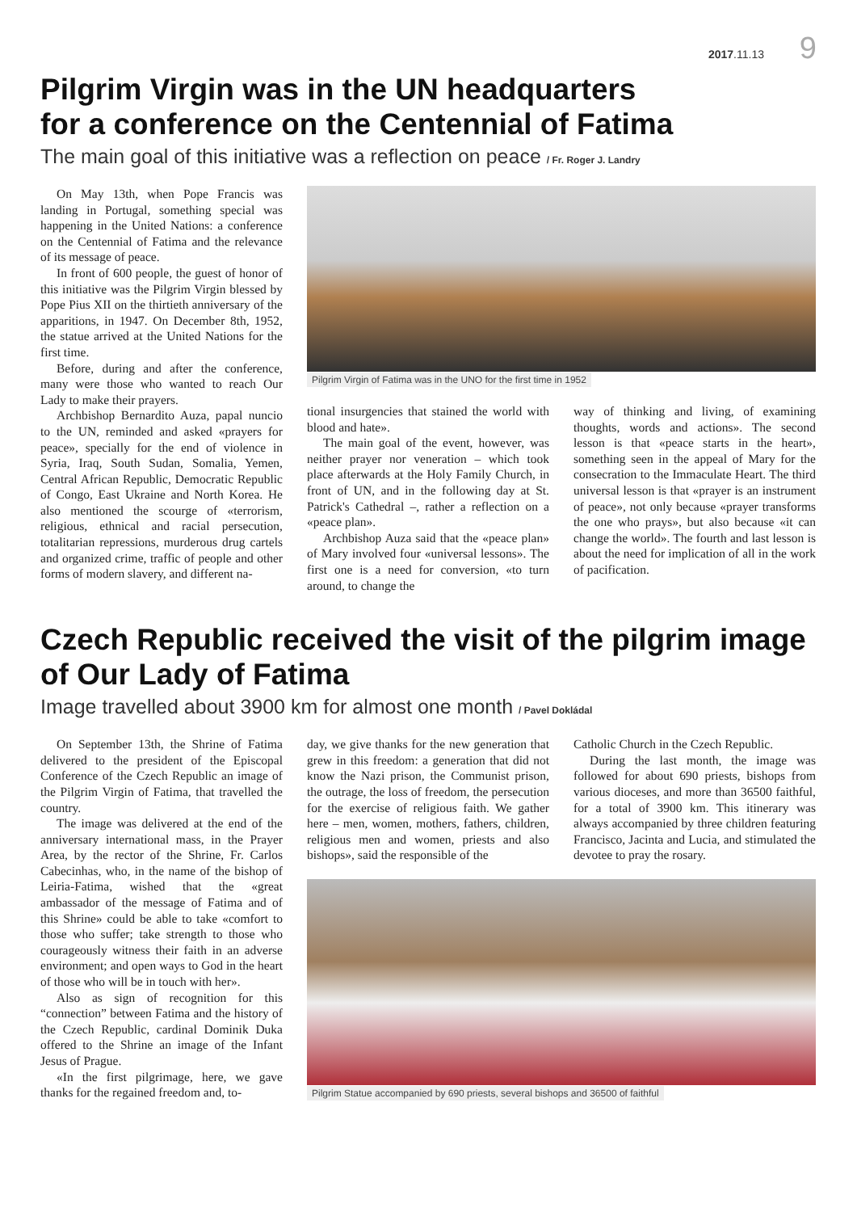2017.11.13 9
Pilgrim Virgin was in the UN headquarters
for a conference on the Centennial of Fatima
The main goal of this initiative was a reflection on peace / Fr. Roger J. Landry
On May 13th, when Pope Francis was landing in Portugal, something special was happening in the United Nations: a conference on the Centennial of Fatima and the relevance of its message of peace.
In front of 600 people, the guest of honor of this initiative was the Pilgrim Virgin blessed by Pope Pius XII on the thirtieth anniversary of the apparitions, in 1947. On December 8th, 1952, the statue arrived at the United Nations for the first time.
Before, during and after the conference, many were those who wanted to reach Our Lady to make their prayers.
Archbishop Bernardito Auza, papal nuncio to the UN, reminded and asked «prayers for peace», specially for the end of violence in Syria, Iraq, South Sudan, Somalia, Yemen, Central African Republic, Democratic Republic of Congo, East Ukraine and North Korea. He also mentioned the scourge of «terrorism, religious, ethnical and racial persecution, totalitarian repressions, murderous drug cartels and organized crime, traffic of people and other forms of modern slavery, and different na-
Pilgrim Virgin of Fatima was in the UNO for the first time in 1952
tional insurgencies that stained the world with blood and hate».
The main goal of the event, however, was neither prayer nor veneration – which took place afterwards at the Holy Family Church, in front of UN, and in the following day at St. Patrick's Cathedral –, rather a reflection on a «peace plan».
Archbishop Auza said that the «peace plan» of Mary involved four «universal lessons». The first one is a need for conversion, «to turn around, to change the
way of thinking and living, of examining thoughts, words and actions». The second lesson is that «peace starts in the heart», something seen in the appeal of Mary for the consecration to the Immaculate Heart. The third universal lesson is that «prayer is an instrument of peace», not only because «prayer transforms the one who prays», but also because «it can change the world». The fourth and last lesson is about the need for implication of all in the work of pacification.
Czech Republic received the visit of the pilgrim image
of Our Lady of Fatima
Image travelled about 3900 km for almost one month / Pavel Dokládal
On September 13th, the Shrine of Fatima delivered to the president of the Episcopal Conference of the Czech Republic an image of the Pilgrim Virgin of Fatima, that travelled the country.
The image was delivered at the end of the anniversary international mass, in the Prayer Area, by the rector of the Shrine, Fr. Carlos Cabecinhas, who, in the name of the bishop of Leiria-Fatima, wished that the «great ambassador of the message of Fatima and of this Shrine» could be able to take «comfort to those who suffer; take strength to those who courageously witness their faith in an adverse environment; and open ways to God in the heart of those who will be in touch with her».
Also as sign of recognition for this “connection” between Fatima and the history of the Czech Republic, cardinal Dominik Duka offered to the Shrine an image of the Infant Jesus of Prague.
«In the first pilgrimage, here, we gave thanks for the regained freedom and, to-
day, we give thanks for the new generation that grew in this freedom: a generation that did not know the Nazi prison, the Communist prison, the outrage, the loss of freedom, the persecution for the exercise of religious faith. We gather here – men, women, mothers, fathers, children, religious men and women, priests and also bishops», said the responsible of the
Catholic Church in the Czech Republic.
During the last month, the image was followed for about 690 priests, bishops from various dioceses, and more than 36500 faithful, for a total of 3900 km. This itinerary was always accompanied by three children featuring Francisco, Jacinta and Lucia, and stimulated the devotee to pray the rosary.
Pilgrim Statue accompanied by 690 priests, several bishops and 36500 of faithful